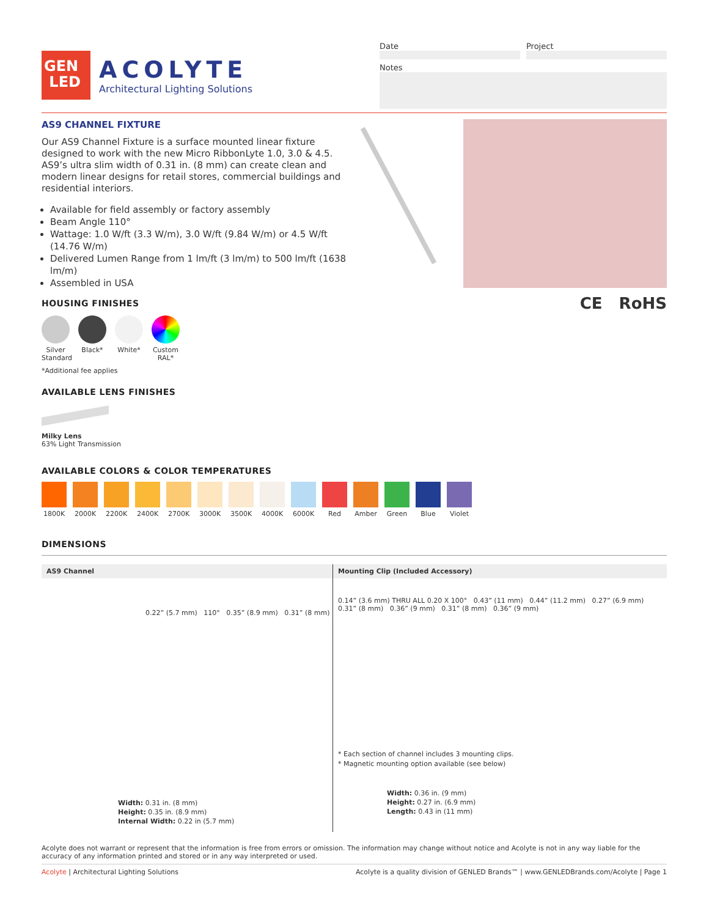GEN
LED
ACOLYTE
Architectural Lighting Solutions
Date Project
Notes
AS9 CHANNEL FIXTURE
Our AS9 Channel Fixture is a surface mounted linear fixture designed to work with the new Micro RibbonLyte 1.0, 3.0 & 4.5. AS9’s ultra slim width of 0.31 in. (8 mm) can create clean and modern linear designs for retail stores, commercial buildings and residential interiors.
Available for field assembly or factory assembly
Beam Angle 110°
Wattage: 1.0 W/ft (3.3 W/m), 3.0 W/ft (9.84 W/m) or 4.5 W/ft (14.76 W/m)
Delivered Lumen Range from 1 lm/ft (3 lm/m) to 500 lm/ft (1638 lm/m)
Assembled in USA
HOUSING FINISHES
Silver Standard
Black* White* Custom RAL*
*Additional fee applies
AVAILABLE LENS FINISHES
Milky Lens
63% Light Transmission
CE RoHS
AVAILABLE COLORS & COLOR TEMPERATURES
1800K 2000K 2200K 2400K 2700K 3000K 3500K 4000K 6000K Red Amber Green Blue Violet
DIMENSIONS
AS9 Channel
0.22” (5.7 mm) 110° 0.35” (8.9 mm) 0.31” (8 mm)
Width: 0.31 in. (8 mm)
Height: 0.35 in. (8.9 mm)
Internal Width: 0.22 in (5.7 mm)
Mounting Clip (Included Accessory)
0.14” (3.6 mm) THRU ALL 0.20 X 100° 0.43” (11 mm) 0.44” (11.2 mm) 0.27” (6.9 mm) 0.31” (8 mm) 0.36” (9 mm) 0.31” (8 mm) 0.36” (9 mm)
* Each section of channel includes 3 mounting clips.
* Magnetic mounting option available (see below)
Width: 0.36 in. (9 mm)
Height: 0.27 in. (6.9 mm)
Length: 0.43 in (11 mm)
Acolyte does not warrant or represent that the information is free from errors or omission. The information may change without notice and Acolyte is not in any way liable for the accuracy of any information printed and stored or in any way interpreted or used.
Acolyte | Architectural Lighting Solutions Acolyte is a quality division of GENLED Brands™ | www.GENLEDBrands.com/Acolyte | Page 1